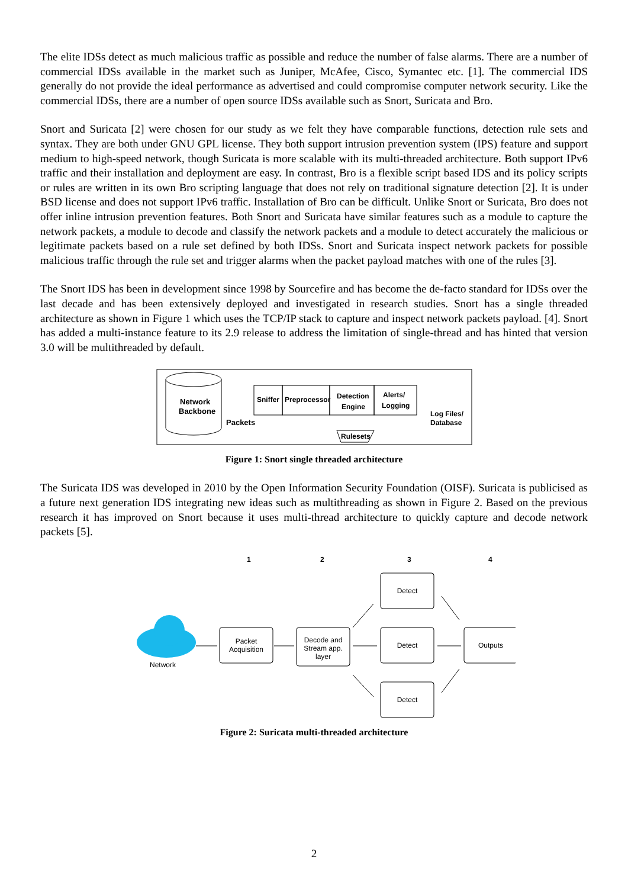The elite IDSs detect as much malicious traffic as possible and reduce the number of false alarms. There are a number of commercial IDSs available in the market such as Juniper, McAfee, Cisco, Symantec etc. [1]. The commercial IDS generally do not provide the ideal performance as advertised and could compromise computer network security. Like the commercial IDSs, there are a number of open source IDSs available such as Snort, Suricata and Bro.
Snort and Suricata [2] were chosen for our study as we felt they have comparable functions, detection rule sets and syntax. They are both under GNU GPL license. They both support intrusion prevention system (IPS) feature and support medium to high-speed network, though Suricata is more scalable with its multi-threaded architecture. Both support IPv6 traffic and their installation and deployment are easy. In contrast, Bro is a flexible script based IDS and its policy scripts or rules are written in its own Bro scripting language that does not rely on traditional signature detection [2]. It is under BSD license and does not support IPv6 traffic. Installation of Bro can be difficult. Unlike Snort or Suricata, Bro does not offer inline intrusion prevention features. Both Snort and Suricata have similar features such as a module to capture the network packets, a module to decode and classify the network packets and a module to detect accurately the malicious or legitimate packets based on a rule set defined by both IDSs. Snort and Suricata inspect network packets for possible malicious traffic through the rule set and trigger alarms when the packet payload matches with one of the rules [3].
The Snort IDS has been in development since 1998 by Sourcefire and has become the de-facto standard for IDSs over the last decade and has been extensively deployed and investigated in research studies. Snort has a single threaded architecture as shown in Figure 1 which uses the TCP/IP stack to capture and inspect network packets payload. [4]. Snort has added a multi-instance feature to its 2.9 release to address the limitation of single-thread and has hinted that version 3.0 will be multithreaded by default.
Network
Backbone
Packets
Sniffer
Preprocessor
Detection
Engine
Alerts/
Logging
Log Files/
Database
Rulesets
Figure 1: Snort single threaded architecture
The Suricata IDS was developed in 2010 by the Open Information Security Foundation (OISF). Suricata is publicised as a future next generation IDS integrating new ideas such as multithreading as shown in Figure 2. Based on the previous research it has improved on Snort because it uses multi-thread architecture to quickly capture and decode network packets [5].
1
2
3
4
Network
Packet
Acquisition
Decode and
Stream app.
layer
Detect
Detect
Detect
Outputs
Figure 2: Suricata multi-threaded architecture
2